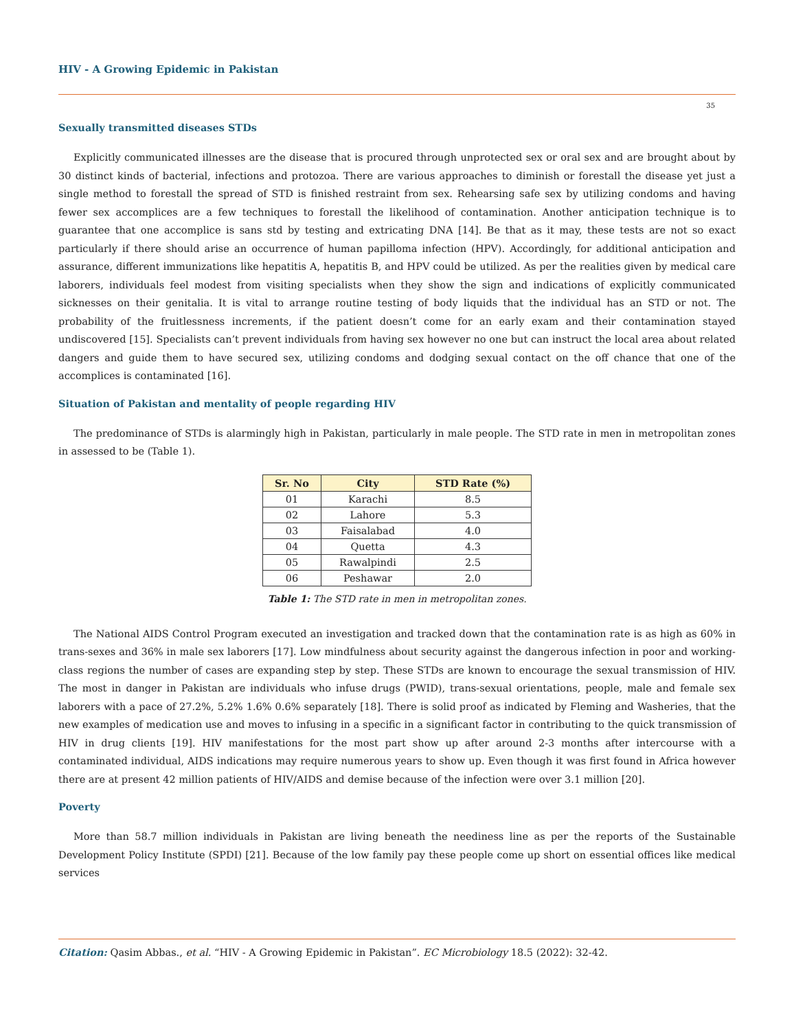HIV - A Growing Epidemic in Pakistan
35
Sexually transmitted diseases STDs
Explicitly communicated illnesses are the disease that is procured through unprotected sex or oral sex and are brought about by 30 distinct kinds of bacterial, infections and protozoa. There are various approaches to diminish or forestall the disease yet just a single method to forestall the spread of STD is finished restraint from sex. Rehearsing safe sex by utilizing condoms and having fewer sex accomplices are a few techniques to forestall the likelihood of contamination. Another anticipation technique is to guarantee that one accomplice is sans std by testing and extricating DNA [14]. Be that as it may, these tests are not so exact particularly if there should arise an occurrence of human papilloma infection (HPV). Accordingly, for additional anticipation and assurance, different immunizations like hepatitis A, hepatitis B, and HPV could be utilized. As per the realities given by medical care laborers, individuals feel modest from visiting specialists when they show the sign and indications of explicitly communicated sicknesses on their genitalia. It is vital to arrange routine testing of body liquids that the individual has an STD or not. The probability of the fruitlessness increments, if the patient doesn’t come for an early exam and their contamination stayed undiscovered [15]. Specialists can’t prevent individuals from having sex however no one but can instruct the local area about related dangers and guide them to have secured sex, utilizing condoms and dodging sexual contact on the off chance that one of the accomplices is contaminated [16].
Situation of Pakistan and mentality of people regarding HIV
The predominance of STDs is alarmingly high in Pakistan, particularly in male people. The STD rate in men in metropolitan zones in assessed to be (Table 1).
| Sr. No | City | STD Rate (%) |
| --- | --- | --- |
| 01 | Karachi | 8.5 |
| 02 | Lahore | 5.3 |
| 03 | Faisalabad | 4.0 |
| 04 | Quetta | 4.3 |
| 05 | Rawalpindi | 2.5 |
| 06 | Peshawar | 2.0 |
Table 1: The STD rate in men in metropolitan zones.
The National AIDS Control Program executed an investigation and tracked down that the contamination rate is as high as 60% in trans-sexes and 36% in male sex laborers [17]. Low mindfulness about security against the dangerous infection in poor and working-class regions the number of cases are expanding step by step. These STDs are known to encourage the sexual transmission of HIV. The most in danger in Pakistan are individuals who infuse drugs (PWID), trans-sexual orientations, people, male and female sex laborers with a pace of 27.2%, 5.2% 1.6% 0.6% separately [18]. There is solid proof as indicated by Fleming and Washeries, that the new examples of medication use and moves to infusing in a specific in a significant factor in contributing to the quick transmission of HIV in drug clients [19]. HIV manifestations for the most part show up after around 2-3 months after intercourse with a contaminated individual, AIDS indications may require numerous years to show up. Even though it was first found in Africa however there are at present 42 million patients of HIV/AIDS and demise because of the infection were over 3.1 million [20].
Poverty
More than 58.7 million individuals in Pakistan are living beneath the neediness line as per the reports of the Sustainable Development Policy Institute (SPDI) [21]. Because of the low family pay these people come up short on essential offices like medical services
Citation: Qasim Abbas., et al. “HIV - A Growing Epidemic in Pakistan”. EC Microbiology 18.5 (2022): 32-42.